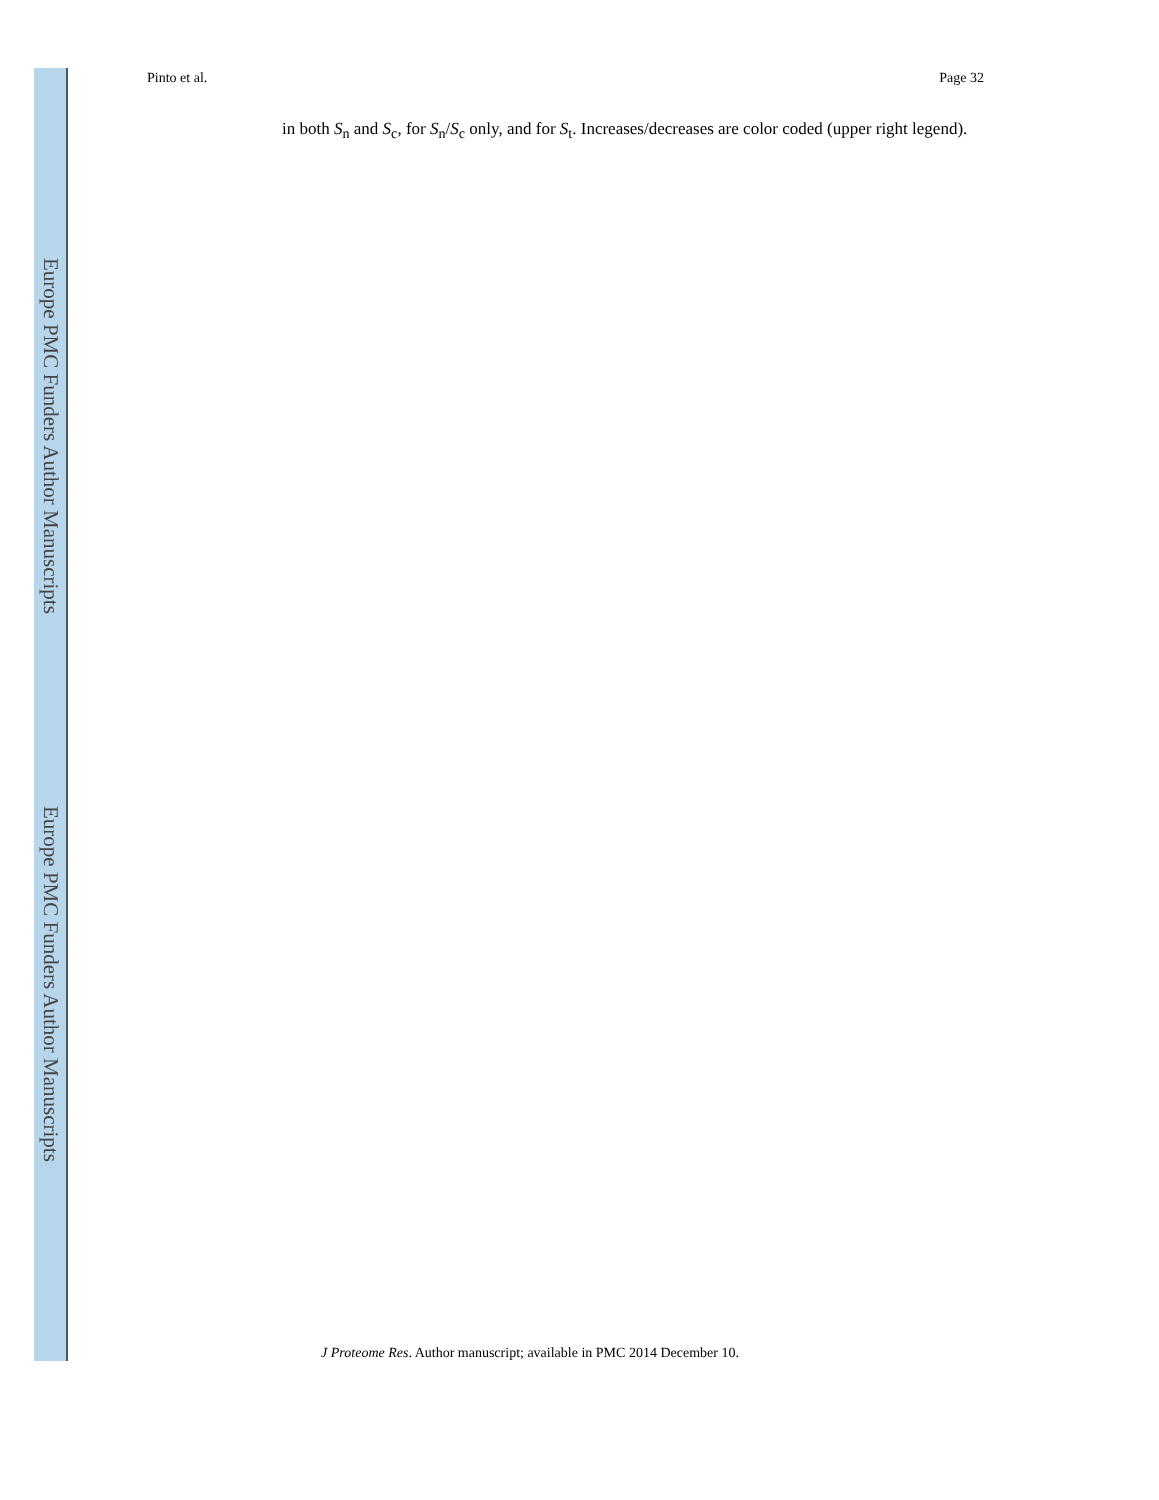Europe PMC Funders Author Manuscripts
Europe PMC Funders Author Manuscripts
Pinto et al. Page 32
in both S<sub>n</sub> and S<sub>c</sub>, for S<sub>n</sub>/S<sub>c</sub> only, and for S<sub>t</sub>. Increases/decreases are color coded (upper right legend).
J Proteome Res. Author manuscript; available in PMC 2014 December 10.